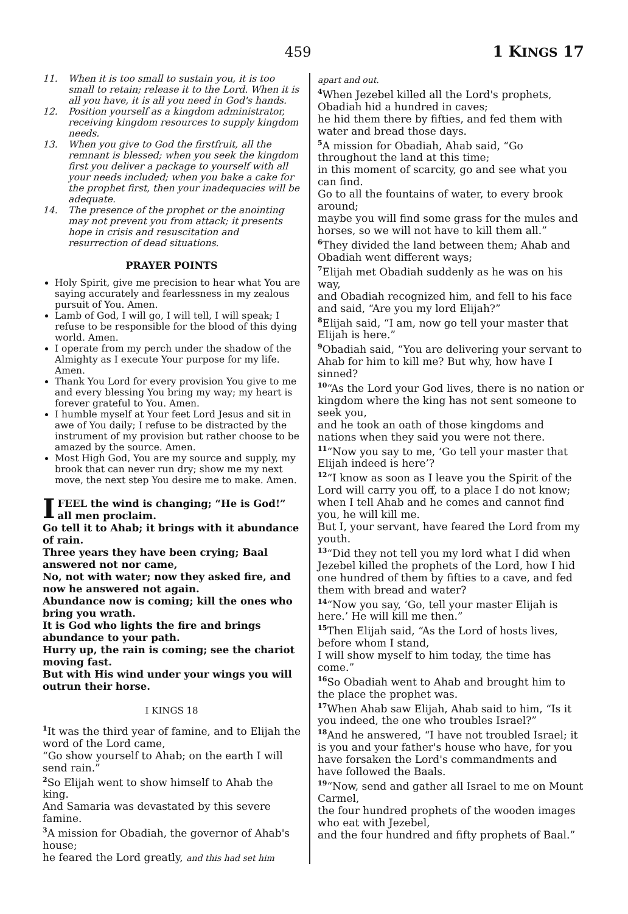459 1 KINGS 17
11. When it is too small to sustain you, it is too small to retain; release it to the Lord. When it is all you have, it is all you need in God's hands.
12. Position yourself as a kingdom administrator, receiving kingdom resources to supply kingdom needs.
13. When you give to God the firstfruit, all the remnant is blessed; when you seek the kingdom first you deliver a package to yourself with all your needs included; when you bake a cake for the prophet first, then your inadequacies will be adequate.
14. The presence of the prophet or the anointing may not prevent you from attack; it presents hope in crisis and resuscitation and resurrection of dead situations.
PRAYER POINTS
Holy Spirit, give me precision to hear what You are saying accurately and fearlessness in my zealous pursuit of You. Amen.
Lamb of God, I will go, I will tell, I will speak; I refuse to be responsible for the blood of this dying world. Amen.
I operate from my perch under the shadow of the Almighty as I execute Your purpose for my life. Amen.
Thank You Lord for every provision You give to me and every blessing You bring my way; my heart is forever grateful to You. Amen.
I humble myself at Your feet Lord Jesus and sit in awe of You daily; I refuse to be distracted by the instrument of my provision but rather choose to be amazed by the source. Amen.
Most High God, You are my source and supply, my brook that can never run dry; show me my next move, the next step You desire me to make. Amen.
I FEEL the wind is changing; “He is God!” all men proclaim.
Go tell it to Ahab; it brings with it abundance of rain.
Three years they have been crying; Baal answered not nor came,
No, not with water; now they asked fire, and now he answered not again.
Abundance now is coming; kill the ones who bring you wrath.
It is God who lights the fire and brings abundance to your path.
Hurry up, the rain is coming; see the chariot moving fast.
But with His wind under your wings you will outrun their horse.
I KINGS 18
<sup>1</sup> It was the third year of famine, and to Elijah the word of the Lord came,
“Go show yourself to Ahab; on the earth I will send rain.”
<sup>2</sup> So Elijah went to show himself to Ahab the king.
And Samaria was devastated by this severe famine.
<sup>3</sup> A mission for Obadiah, the governor of Ahab's house;
he feared the Lord greatly, and this had set him
apart and out.
<sup>4</sup> When Jezebel killed all the Lord's prophets, Obadiah hid a hundred in caves;
he hid them there by fifties, and fed them with water and bread those days.
<sup>5</sup> A mission for Obadiah, Ahab said, “Go throughout the land at this time;
in this moment of scarcity, go and see what you can find.
Go to all the fountains of water, to every brook around;
maybe you will find some grass for the mules and horses, so we will not have to kill them all.”
<sup>6</sup> They divided the land between them; Ahab and Obadiah went different ways;
<sup>7</sup> Elijah met Obadiah suddenly as he was on his way,
and Obadiah recognized him, and fell to his face
and said, “Are you my lord Elijah?”
<sup>8</sup> Elijah said, “I am, now go tell your master that Elijah is here.”
<sup>9</sup> Obadiah said, “You are delivering your servant to Ahab for him to kill me? But why, how have I sinned?
<sup>10</sup> “As the Lord your God lives, there is no nation or kingdom where the king has not sent someone to seek you,
and he took an oath of those kingdoms and nations when they said you were not there.
<sup>11</sup> “Now you say to me, ‘Go tell your master that Elijah indeed is here’?
<sup>12</sup> “I know as soon as I leave you the Spirit of the Lord will carry you off, to a place I do not know;
when I tell Ahab and he comes and cannot find you, he will kill me.
But I, your servant, have feared the Lord from my youth.
<sup>13</sup> “Did they not tell you my lord what I did when Jezebel killed the prophets of the Lord, how I hid one hundred of them by fifties to a cave, and fed them with bread and water?
<sup>14</sup> “Now you say, ‘Go, tell your master Elijah is here.’ He will kill me then.”
<sup>15</sup> Then Elijah said, “As the Lord of hosts lives, before whom I stand,
I will show myself to him today, the time has come.”
<sup>16</sup> So Obadiah went to Ahab and brought him to the place the prophet was.
<sup>17</sup> When Ahab saw Elijah, Ahab said to him, “Is it you indeed, the one who troubles Israel?”
<sup>18</sup> And he answered, “I have not troubled Israel; it is you and your father's house who have, for you have forsaken the Lord's commandments and have followed the Baals.
<sup>19</sup> “Now, send and gather all Israel to me on Mount Carmel,
the four hundred prophets of the wooden images who eat with Jezebel,
and the four hundred and fifty prophets of Baal.”